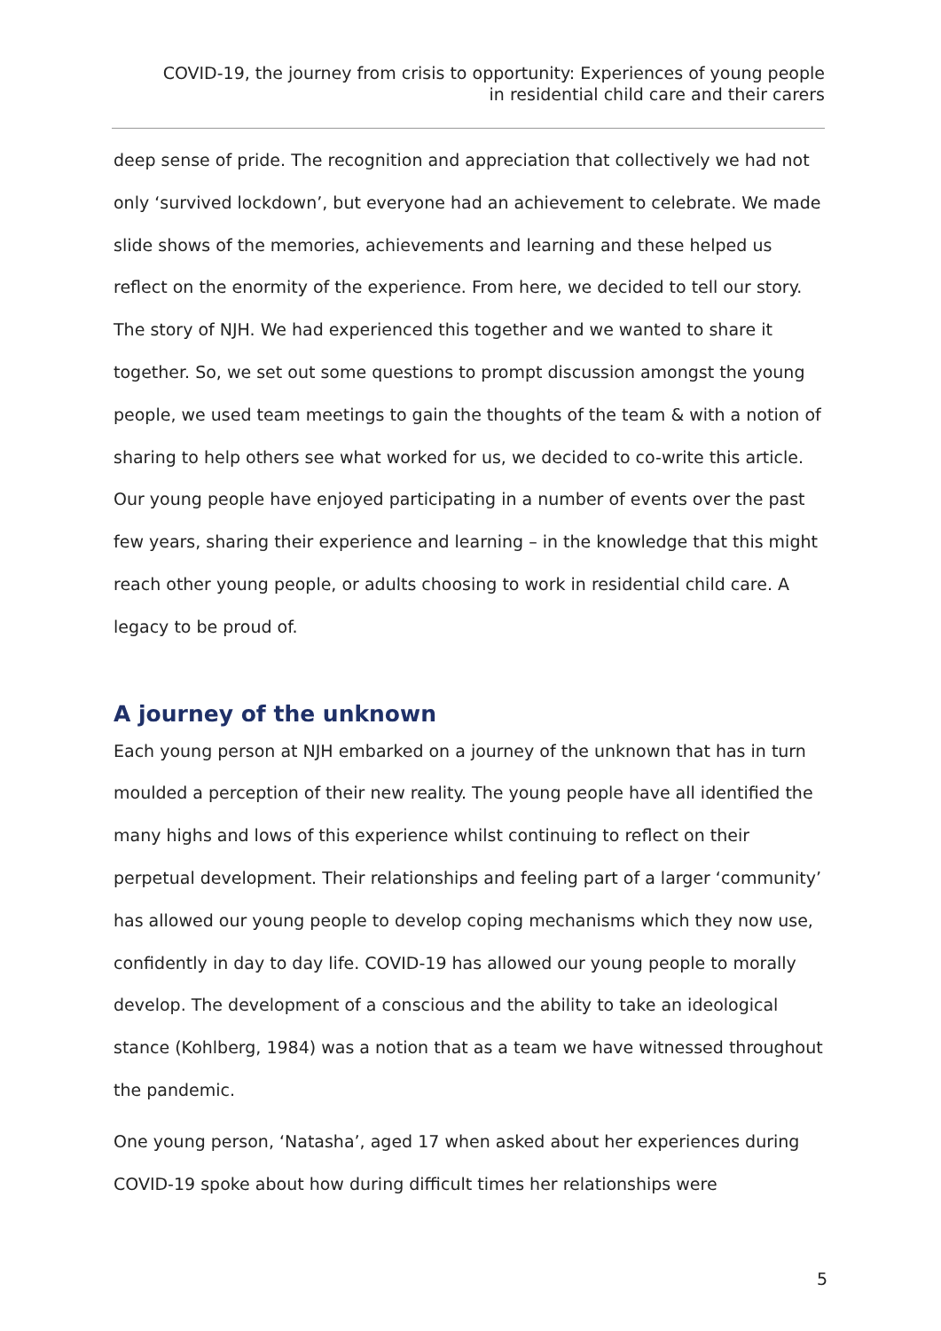COVID-19, the journey from crisis to opportunity: Experiences of young people
in residential child care and their carers
deep sense of pride. The recognition and appreciation that collectively we had not only ‘survived lockdown’, but everyone had an achievement to celebrate. We made slide shows of the memories, achievements and learning and these helped us reflect on the enormity of the experience. From here, we decided to tell our story. The story of NJH. We had experienced this together and we wanted to share it together. So, we set out some questions to prompt discussion amongst the young people, we used team meetings to gain the thoughts of the team & with a notion of sharing to help others see what worked for us, we decided to co-write this article. Our young people have enjoyed participating in a number of events over the past few years, sharing their experience and learning – in the knowledge that this might reach other young people, or adults choosing to work in residential child care. A legacy to be proud of.
A journey of the unknown
Each young person at NJH embarked on a journey of the unknown that has in turn moulded a perception of their new reality. The young people have all identified the many highs and lows of this experience whilst continuing to reflect on their perpetual development. Their relationships and feeling part of a larger ‘community’ has allowed our young people to develop coping mechanisms which they now use, confidently in day to day life. COVID-19 has allowed our young people to morally develop. The development of a conscious and the ability to take an ideological stance (Kohlberg, 1984) was a notion that as a team we have witnessed throughout the pandemic.
One young person, ‘Natasha’, aged 17 when asked about her experiences during COVID-19 spoke about how during difficult times her relationships were
5